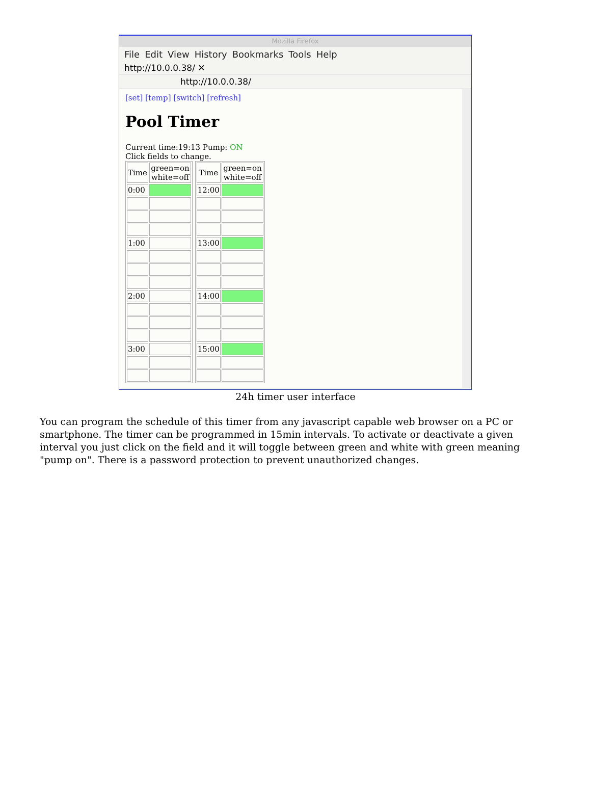Mozilla Firefox
File Edit View History Bookmarks Tools Help
http://10.0.0.38/ ✕
http://10.0.0.38/
[set] [temp] [switch] [refresh]
Pool Timer
Current time:19:13 Pump: ON
Click fields to change.
| Time | green=on white=off |
| --- | --- |
| 0:00 | |
| 1:00 | |
| 2:00 | |
| 3:00 | |
| Time | green=on white=off |
| --- | --- |
| 12:00 | |
| 13:00 | |
| 14:00 | |
| 15:00 | |
24h timer user interface
You can program the schedule of this timer from any javascript capable web browser on a PC or smartphone. The timer can be programmed in 15min intervals. To activate or deactivate a given interval you just click on the field and it will toggle between green and white with green meaning "pump on". There is a password protection to prevent unauthorized changes.